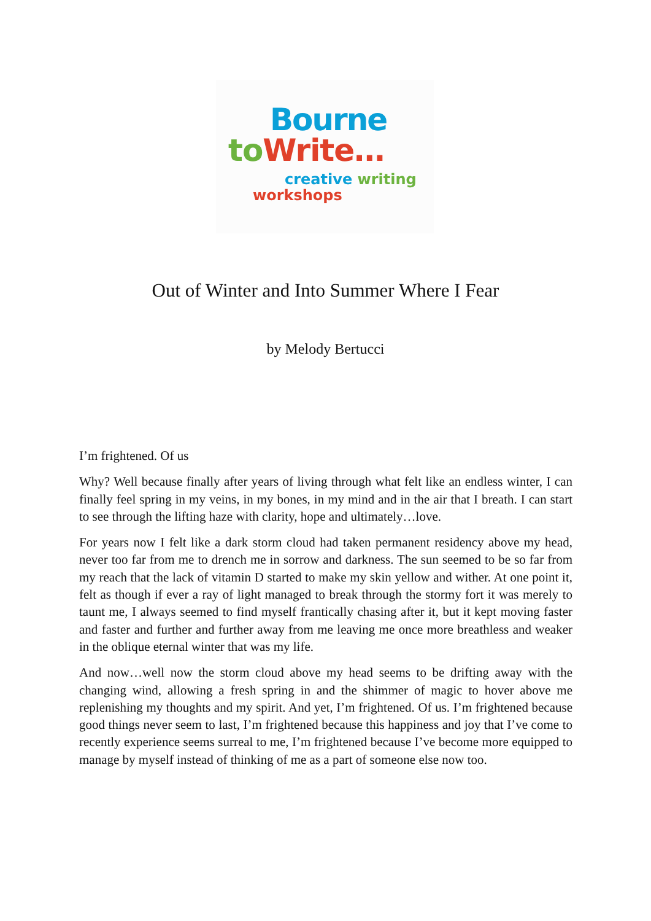Bourne
to Write…
creative writing
workshops
Out of Winter and Into Summer Where I Fear
by Melody Bertucci
I’m frightened. Of us
Why? Well because finally after years of living through what felt like an endless winter, I can finally feel spring in my veins, in my bones, in my mind and in the air that I breath. I can start to see through the lifting haze with clarity, hope and ultimately…love.
For years now I felt like a dark storm cloud had taken permanent residency above my head, never too far from me to drench me in sorrow and darkness. The sun seemed to be so far from my reach that the lack of vitamin D started to make my skin yellow and wither. At one point it, felt as though if ever a ray of light managed to break through the stormy fort it was merely to taunt me, I always seemed to find myself frantically chasing after it, but it kept moving faster and faster and further and further away from me leaving me once more breathless and weaker in the oblique eternal winter that was my life.
And now…well now the storm cloud above my head seems to be drifting away with the changing wind, allowing a fresh spring in and the shimmer of magic to hover above me replenishing my thoughts and my spirit. And yet, I’m frightened. Of us. I’m frightened because good things never seem to last, I’m frightened because this happiness and joy that I’ve come to recently experience seems surreal to me, I’m frightened because I’ve become more equipped to manage by myself instead of thinking of me as a part of someone else now too.